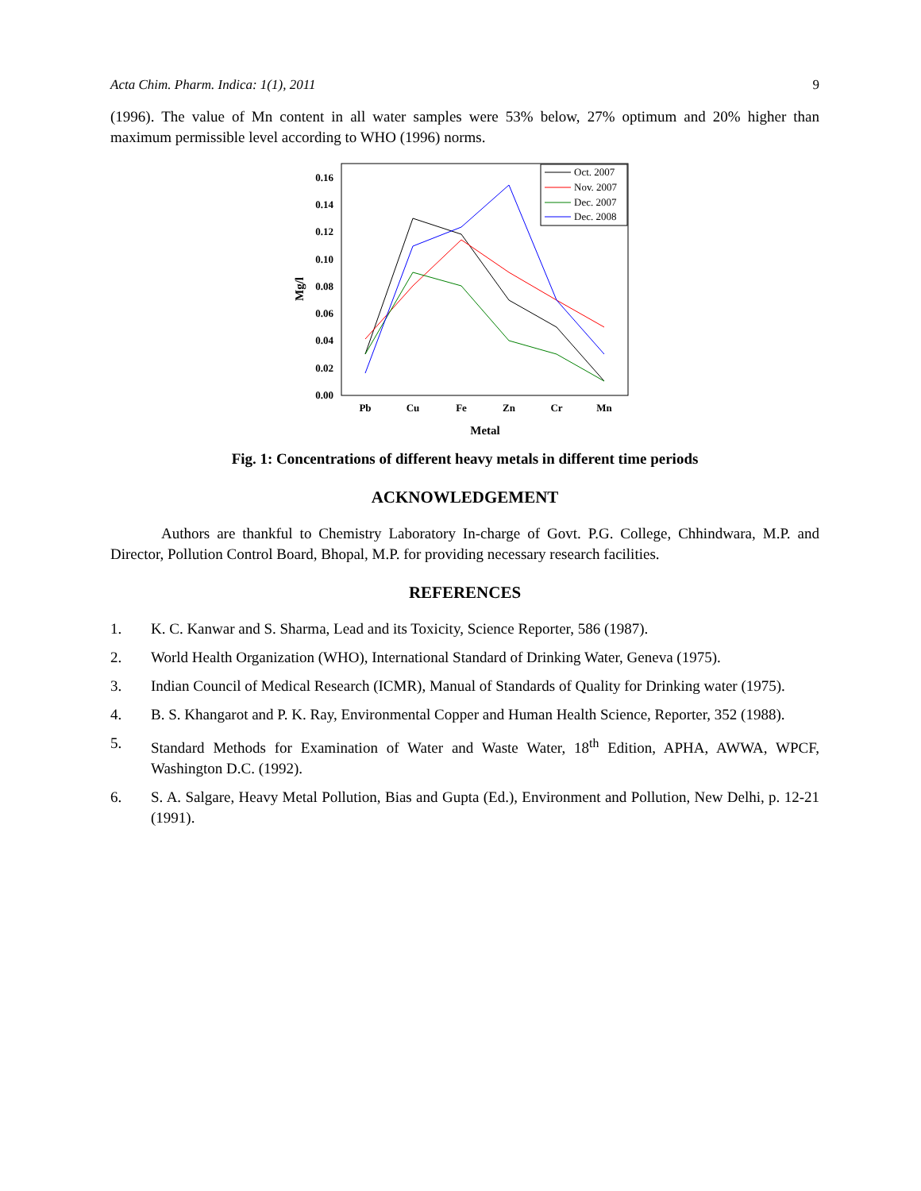Acta Chim. Pharm. Indica: 1(1), 2011 9
(1996). The value of Mn content in all water samples were 53% below, 27% optimum and 20% higher than maximum permissible level according to WHO (1996) norms.
0.00
0.02
0.04
0.06
0.08
0.10
0.12
0.14
0.16
Mg/l
Pb
Cu
Fe
Zn
Cr
Mn
Metal
Oct. 2007
Nov. 2007
Dec. 2007
Dec. 2008
Fig. 1: Concentrations of different heavy metals in different time periods
ACKNOWLEDGEMENT
Authors are thankful to Chemistry Laboratory In-charge of Govt. P.G. College, Chhindwara, M.P. and Director, Pollution Control Board, Bhopal, M.P. for providing necessary research facilities.
REFERENCES
1. K. C. Kanwar and S. Sharma, Lead and its Toxicity, Science Reporter, 586 (1987).
2. World Health Organization (WHO), International Standard of Drinking Water, Geneva (1975).
3. Indian Council of Medical Research (ICMR), Manual of Standards of Quality for Drinking water (1975).
4. B. S. Khangarot and P. K. Ray, Environmental Copper and Human Health Science, Reporter, 352 (1988).
5. Standard Methods for Examination of Water and Waste Water, 18<sup>th</sup> Edition, APHA, AWWA, WPCF, Washington D.C. (1992).
6. S. A. Salgare, Heavy Metal Pollution, Bias and Gupta (Ed.), Environment and Pollution, New Delhi, p. 12-21 (1991).